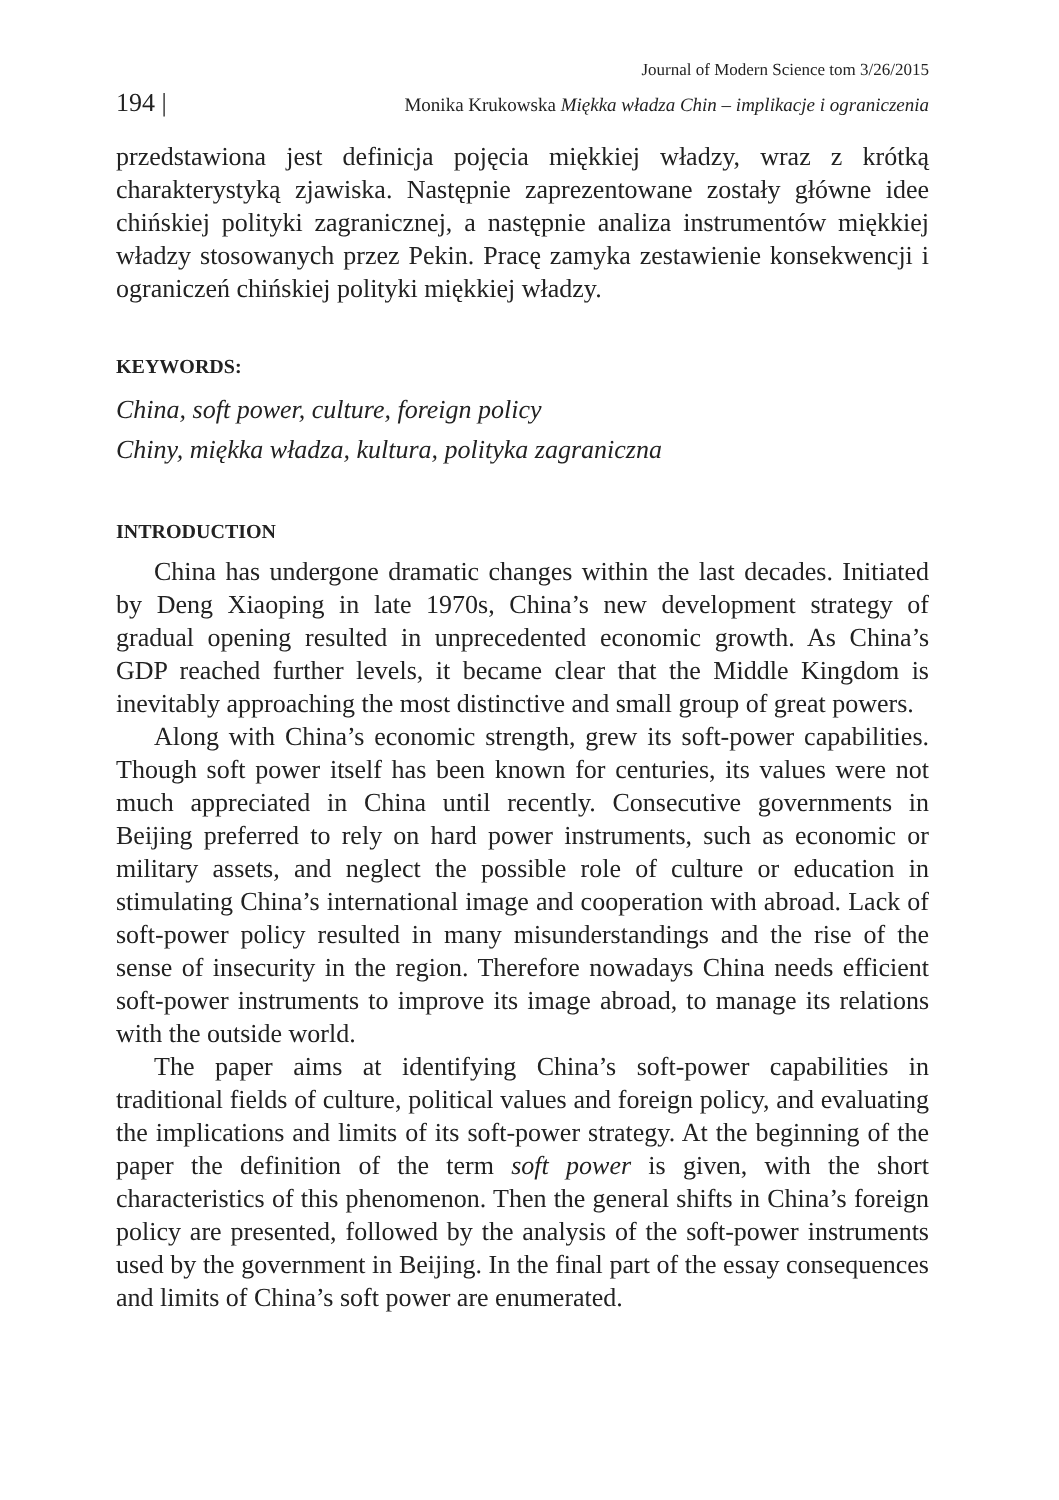Journal of Modern Science tom 3/26/2015
194 | Monika Krukowska Miękka władza Chin – implikacje i ograniczenia
przedstawiona jest definicja pojęcia miękkiej władzy, wraz z krótką charakterystyką zjawiska. Następnie zaprezentowane zostały główne idee chińskiej polityki zagranicznej, a następnie analiza instrumentów miękkiej władzy stosowanych przez Pekin. Pracę zamyka zestawienie konsekwencji i ograniczeń chińskiej polityki miękkiej władzy.
KEYWORDS:
China, soft power, culture, foreign policy
Chiny, miękka władza, kultura, polityka zagraniczna
INTRODUCTION
China has undergone dramatic changes within the last decades. Initiated by Deng Xiaoping in late 1970s, China’s new development strategy of gradual opening resulted in unprecedented economic growth. As China’s GDP reached further levels, it became clear that the Middle Kingdom is inevitably approaching the most distinctive and small group of great powers.
Along with China’s economic strength, grew its soft-power capabilities. Though soft power itself has been known for centuries, its values were not much appreciated in China until recently. Consecutive governments in Beijing preferred to rely on hard power instruments, such as economic or military assets, and neglect the possible role of culture or education in stimulating China’s international image and cooperation with abroad. Lack of soft-power policy resulted in many misunderstandings and the rise of the sense of insecurity in the region. Therefore nowadays China needs efficient soft-power instruments to improve its image abroad, to manage its relations with the outside world.
The paper aims at identifying China’s soft-power capabilities in traditional fields of culture, political values and foreign policy, and evaluating the implications and limits of its soft-power strategy. At the beginning of the paper the definition of the term soft power is given, with the short characteristics of this phenomenon. Then the general shifts in China’s foreign policy are presented, followed by the analysis of the soft-power instruments used by the government in Beijing. In the final part of the essay consequences and limits of China’s soft power are enumerated.